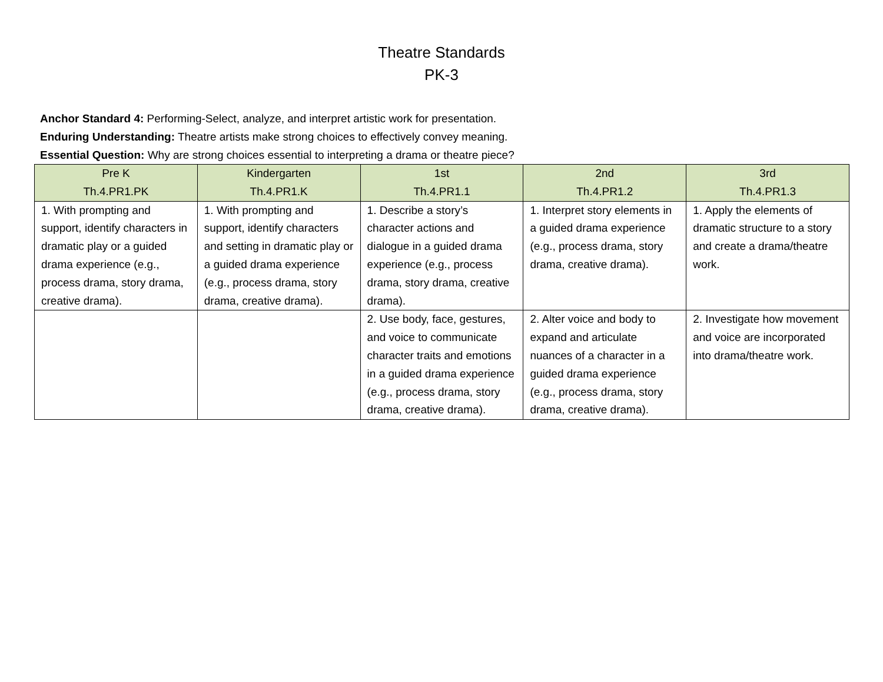Theatre Standards
PK-3
Anchor Standard 4: Performing-Select, analyze, and interpret artistic work for presentation.
Enduring Understanding: Theatre artists make strong choices to effectively convey meaning.
Essential Question: Why are strong choices essential to interpreting a drama or theatre piece?
| Pre K Th.4.PR1.PK | Kindergarten Th.4.PR1.K | 1st Th.4.PR1.1 | 2nd Th.4.PR1.2 | 3rd Th.4.PR1.3 |
| --- | --- | --- | --- | --- |
| 1. With prompting and support, identify characters in dramatic play or a guided drama experience (e.g., process drama, story drama, creative drama). | 1. With prompting and support, identify characters and setting in dramatic play or a guided drama experience (e.g., process drama, story drama, creative drama). | 1. Describe a story’s character actions and dialogue in a guided drama experience (e.g., process drama, story drama, creative drama). | 1. Interpret story elements in a guided drama experience (e.g., process drama, story drama, creative drama). | 1. Apply the elements of dramatic structure to a story and create a drama/theatre work. |
| | | 2. Use body, face, gestures, and voice to communicate character traits and emotions in a guided drama experience (e.g., process drama, story drama, creative drama). | 2. Alter voice and body to expand and articulate nuances of a character in a guided drama experience (e.g., process drama, story drama, creative drama). | 2. Investigate how movement and voice are incorporated into drama/theatre work. |